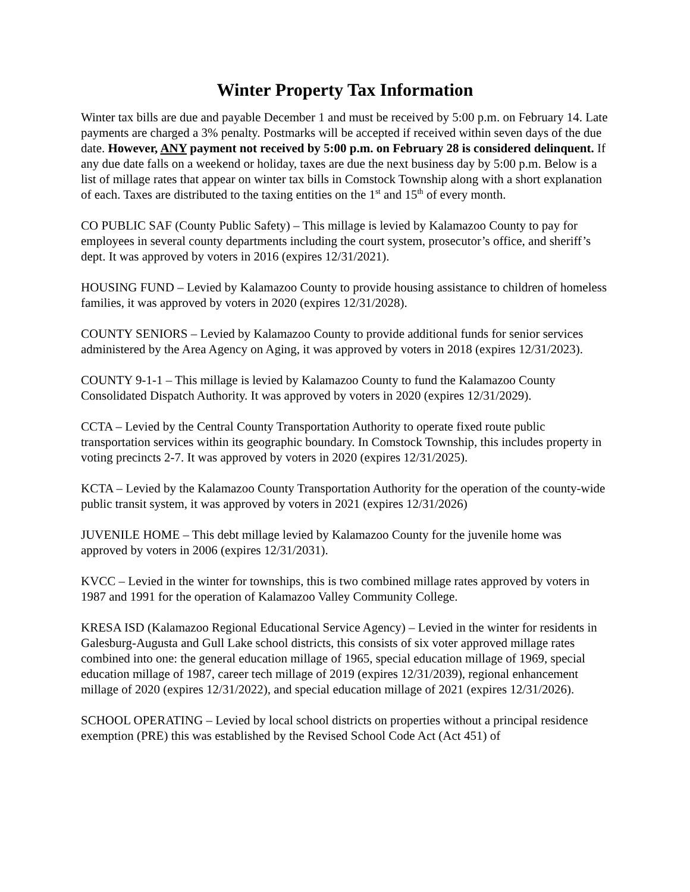Winter Property Tax Information
Winter tax bills are due and payable December 1 and must be received by 5:00 p.m. on February 14. Late payments are charged a 3% penalty. Postmarks will be accepted if received within seven days of the due date. However, ANY payment not received by 5:00 p.m. on February 28 is considered delinquent. If any due date falls on a weekend or holiday, taxes are due the next business day by 5:00 p.m. Below is a list of millage rates that appear on winter tax bills in Comstock Township along with a short explanation of each. Taxes are distributed to the taxing entities on the 1<sup>st</sup> and 15<sup>th</sup> of every month.
CO PUBLIC SAF (County Public Safety) – This millage is levied by Kalamazoo County to pay for employees in several county departments including the court system, prosecutor’s office, and sheriff’s dept. It was approved by voters in 2016 (expires 12/31/2021).
HOUSING FUND – Levied by Kalamazoo County to provide housing assistance to children of homeless families, it was approved by voters in 2020 (expires 12/31/2028).
COUNTY SENIORS – Levied by Kalamazoo County to provide additional funds for senior services administered by the Area Agency on Aging, it was approved by voters in 2018 (expires 12/31/2023).
COUNTY 9-1-1 – This millage is levied by Kalamazoo County to fund the Kalamazoo County Consolidated Dispatch Authority. It was approved by voters in 2020 (expires 12/31/2029).
CCTA – Levied by the Central County Transportation Authority to operate fixed route public transportation services within its geographic boundary. In Comstock Township, this includes property in voting precincts 2-7. It was approved by voters in 2020 (expires 12/31/2025).
KCTA – Levied by the Kalamazoo County Transportation Authority for the operation of the county-wide public transit system, it was approved by voters in 2021 (expires 12/31/2026)
JUVENILE HOME – This debt millage levied by Kalamazoo County for the juvenile home was approved by voters in 2006 (expires 12/31/2031).
KVCC – Levied in the winter for townships, this is two combined millage rates approved by voters in 1987 and 1991 for the operation of Kalamazoo Valley Community College.
KRESA ISD (Kalamazoo Regional Educational Service Agency) – Levied in the winter for residents in Galesburg-Augusta and Gull Lake school districts, this consists of six voter approved millage rates combined into one: the general education millage of 1965, special education millage of 1969, special education millage of 1987, career tech millage of 2019 (expires 12/31/2039), regional enhancement millage of 2020 (expires 12/31/2022), and special education millage of 2021 (expires 12/31/2026).
SCHOOL OPERATING – Levied by local school districts on properties without a principal residence exemption (PRE) this was established by the Revised School Code Act (Act 451) of